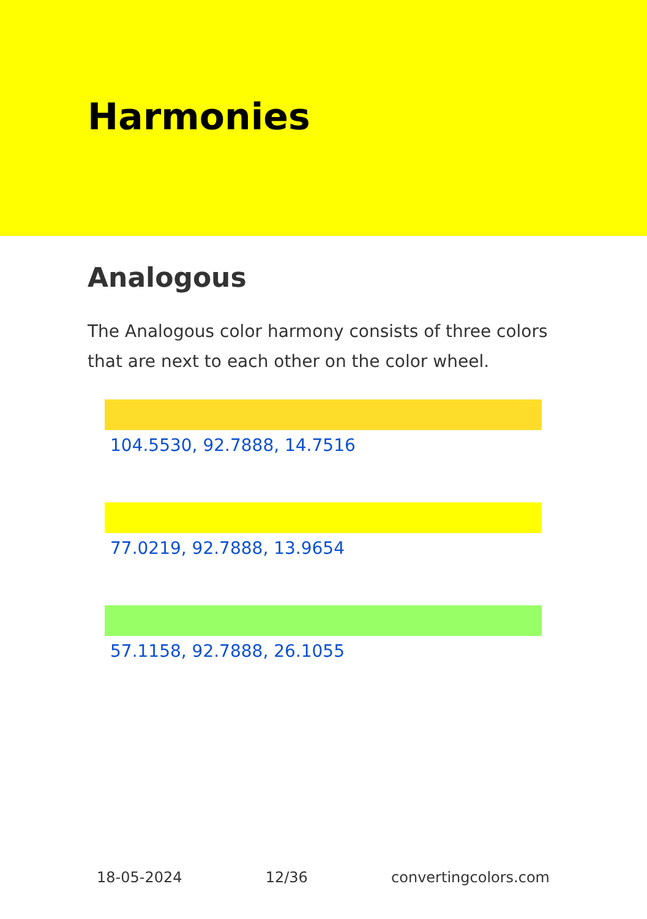Harmonies
Analogous
The Analogous color harmony consists of three colors that are next to each other on the color wheel.
104.5530, 92.7888, 14.7516
77.0219, 92.7888, 13.9654
57.1158, 92.7888, 26.1055
18-05-2024 12/36 convertingcolors.com